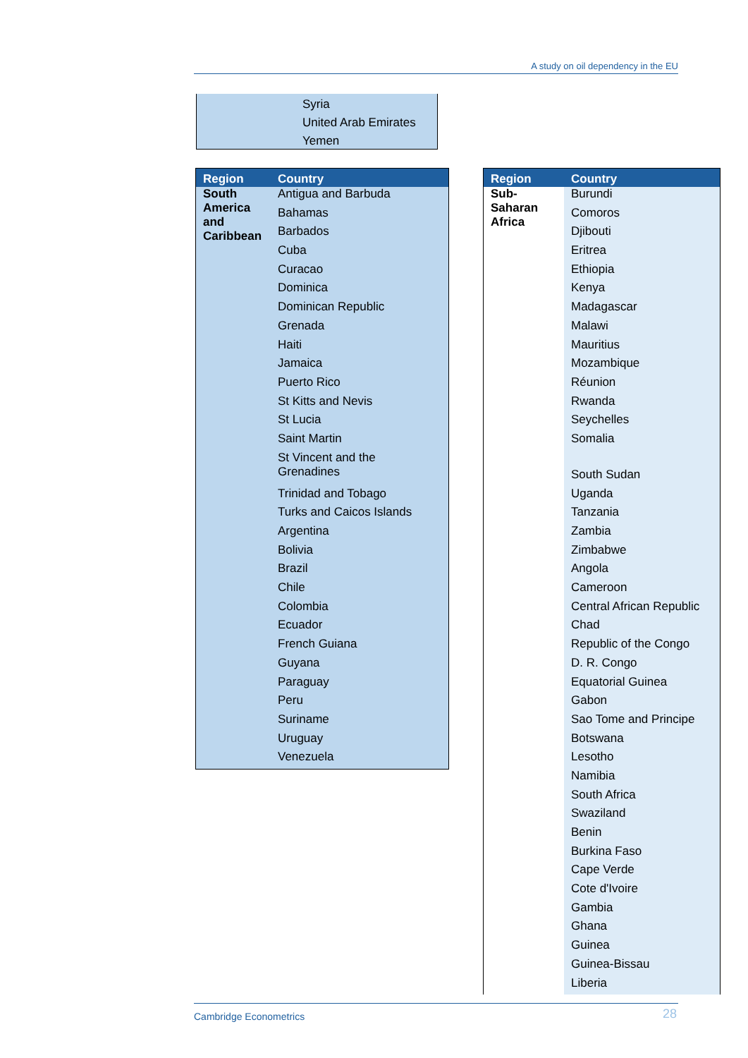A study on oil dependency in the EU
Syria
United Arab Emirates
Yemen
| Region | Country |
| --- | --- |
| South America and Caribbean | Antigua and Barbuda |
| | Bahamas |
| | Barbados |
| | Cuba |
| | Curacao |
| | Dominica |
| | Dominican Republic |
| | Grenada |
| | Haiti |
| | Jamaica |
| | Puerto Rico |
| | St Kitts and Nevis |
| | St Lucia |
| | Saint Martin |
| | St Vincent and the Grenadines |
| | Trinidad and Tobago |
| | Turks and Caicos Islands |
| | Argentina |
| | Bolivia |
| | Brazil |
| | Chile |
| | Colombia |
| | Ecuador |
| | French Guiana |
| | Guyana |
| | Paraguay |
| | Peru |
| | Suriname |
| | Uruguay |
| | Venezuela |
| Region | Country |
| --- | --- |
| Sub- Saharan Africa | Burundi |
| | Comoros |
| | Djibouti |
| | Eritrea |
| | Ethiopia |
| | Kenya |
| | Madagascar |
| | Malawi |
| | Mauritius |
| | Mozambique |
| | Réunion |
| | Rwanda |
| | Seychelles |
| | Somalia |
| | South Sudan |
| | Uganda |
| | Tanzania |
| | Zambia |
| | Zimbabwe |
| | Angola |
| | Cameroon |
| | Central African Republic |
| | Chad |
| | Republic of the Congo |
| | D. R. Congo |
| | Equatorial Guinea |
| | Gabon |
| | Sao Tome and Principe |
| | Botswana |
| | Lesotho |
| | Namibia |
| | South Africa |
| | Swaziland |
| | Benin |
| | Burkina Faso |
| | Cape Verde |
| | Cote d'Ivoire |
| | Gambia |
| | Ghana |
| | Guinea |
| | Guinea-Bissau |
| | Liberia |
Cambridge Econometrics 28